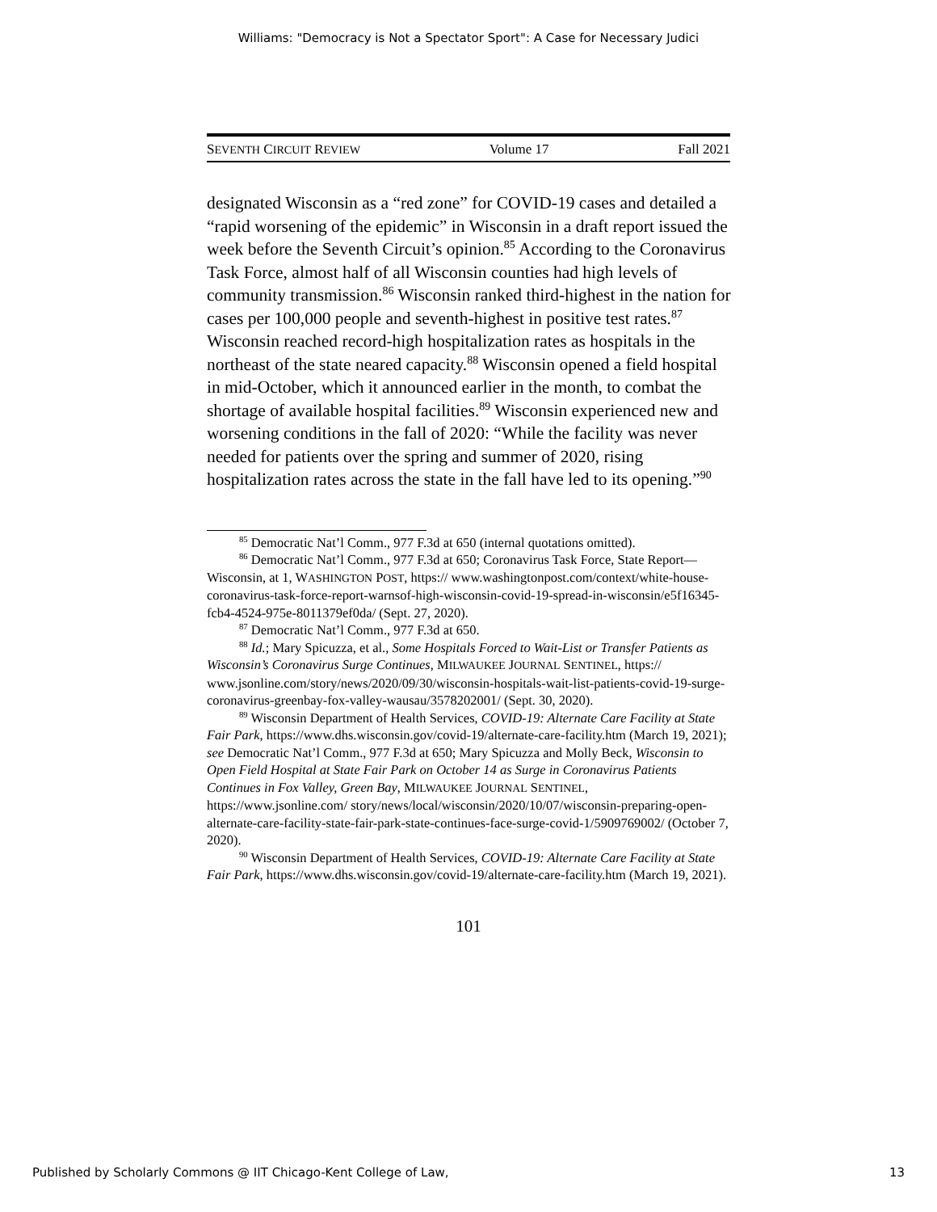Williams: "Democracy is Not a Spectator Sport": A Case for Necessary Judici
SEVENTH CIRCUIT REVIEW Volume 17 Fall 2021
designated Wisconsin as a “red zone” for COVID-19 cases and detailed a “rapid worsening of the epidemic” in Wisconsin in a draft report issued the week before the Seventh Circuit’s opinion.<sup>85</sup> According to the Coronavirus Task Force, almost half of all Wisconsin counties had high levels of community transmission.<sup>86</sup> Wisconsin ranked third-highest in the nation for cases per 100,000 people and seventh-highest in positive test rates.<sup>87</sup> Wisconsin reached record-high hospitalization rates as hospitals in the northeast of the state neared capacity.<sup>88</sup> Wisconsin opened a field hospital in mid-October, which it announced earlier in the month, to combat the shortage of available hospital facilities.<sup>89</sup> Wisconsin experienced new and worsening conditions in the fall of 2020: “While the facility was never needed for patients over the spring and summer of 2020, rising hospitalization rates across the state in the fall have led to its opening.”<sup>90</sup>
<sup>85</sup> Democratic Nat’l Comm., 977 F.3d at 650 (internal quotations omitted).
<sup>86</sup> Democratic Nat’l Comm., 977 F.3d at 650; Coronavirus Task Force, State Report—Wisconsin, at 1, WASHINGTON POST, https:// www.washingtonpost.com/context/white-house-coronavirus-task-force-report-warnsof-high-wisconsin-covid-19-spread-in-wisconsin/e5f16345-fcb4-4524-975e-8011379ef0da/ (Sept. 27, 2020).
<sup>87</sup> Democratic Nat’l Comm., 977 F.3d at 650.
<sup>88</sup> Id.; Mary Spicuzza, et al., Some Hospitals Forced to Wait-List or Transfer Patients as Wisconsin’s Coronavirus Surge Continues, MILWAUKEE JOURNAL SENTINEL, https:// www.jsonline.com/story/news/2020/09/30/wisconsin-hospitals-wait-list-patients-covid-19-surge-coronavirus-greenbay-fox-valley-wausau/3578202001/ (Sept. 30, 2020).
<sup>89</sup> Wisconsin Department of Health Services, COVID-19: Alternate Care Facility at State Fair Park, https://www.dhs.wisconsin.gov/covid-19/alternate-care-facility.htm (March 19, 2021); see Democratic Nat’l Comm., 977 F.3d at 650; Mary Spicuzza and Molly Beck, Wisconsin to Open Field Hospital at State Fair Park on October 14 as Surge in Coronavirus Patients Continues in Fox Valley, Green Bay, MILWAUKEE JOURNAL SENTINEL, https://www.jsonline.com/ story/news/local/wisconsin/2020/10/07/wisconsin-preparing-open-alternate-care-facility-state-fair-park-state-continues-face-surge-covid-1/5909769002/ (October 7, 2020).
<sup>90</sup> Wisconsin Department of Health Services, COVID-19: Alternate Care Facility at State Fair Park, https://www.dhs.wisconsin.gov/covid-19/alternate-care-facility.htm (March 19, 2021).
101
Published by Scholarly Commons @ IIT Chicago-Kent College of Law, 13